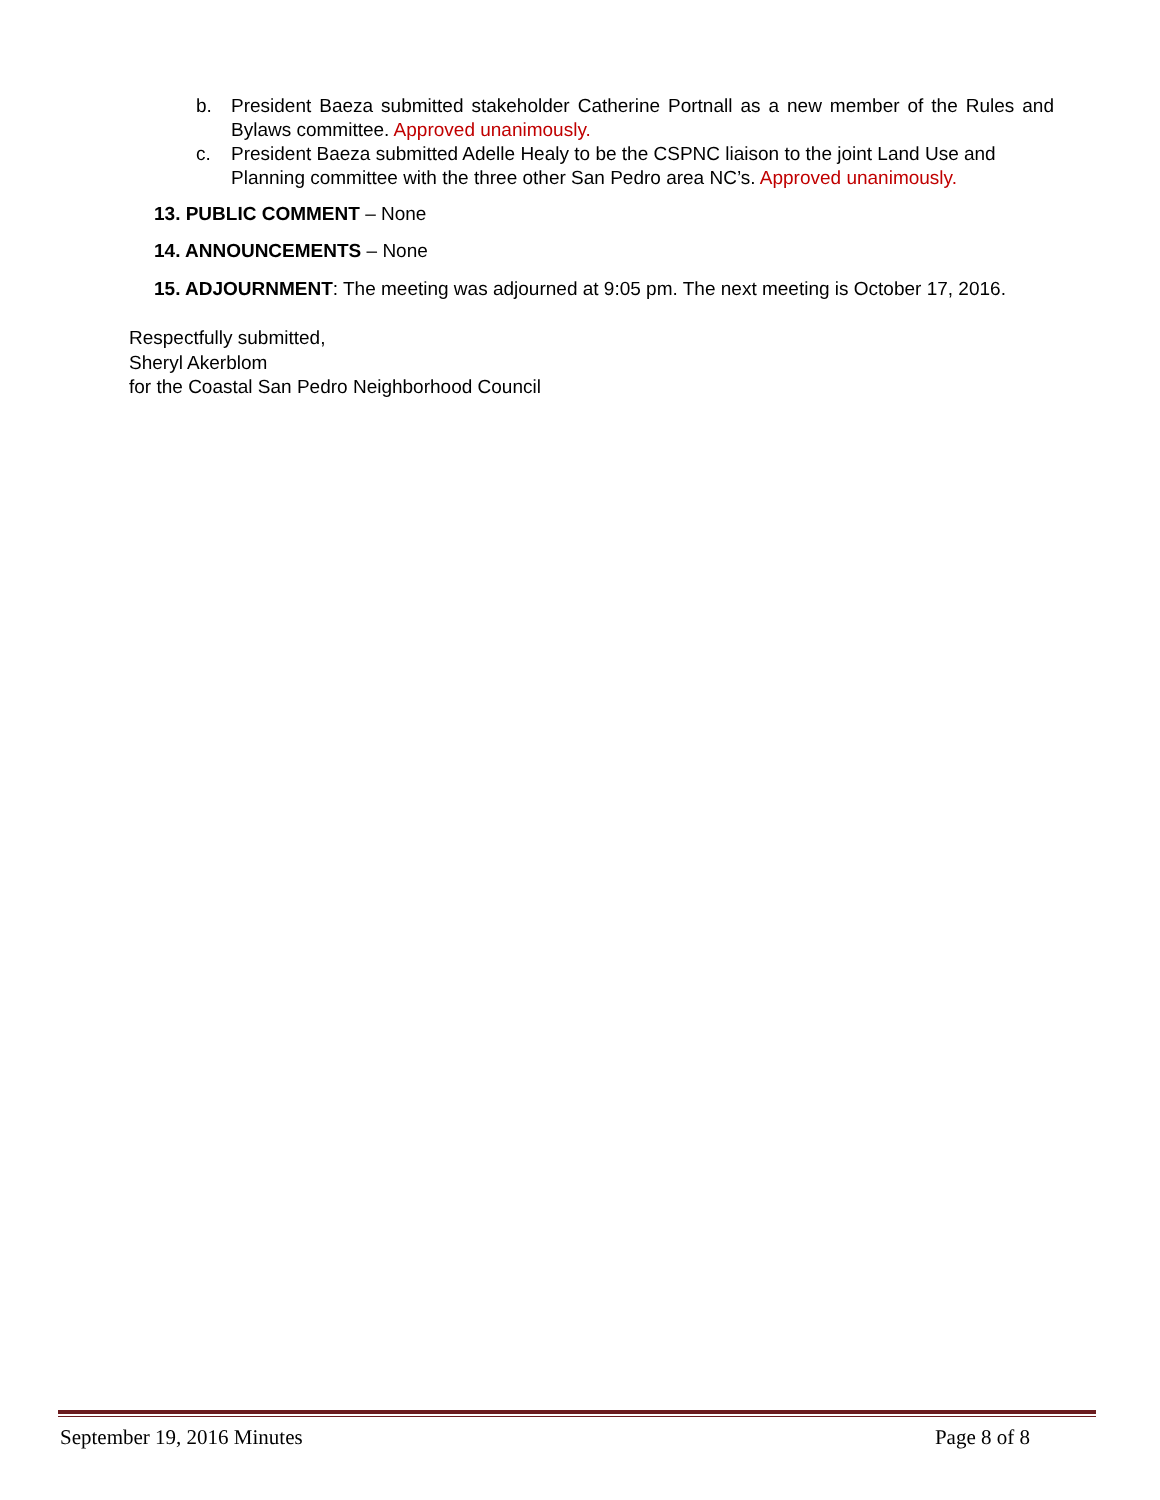b. President Baeza submitted stakeholder Catherine Portnall as a new member of the Rules and Bylaws committee. Approved unanimously.
c. President Baeza submitted Adelle Healy to be the CSPNC liaison to the joint Land Use and Planning committee with the three other San Pedro area NC’s. Approved unanimously.
13. PUBLIC COMMENT – None
14. ANNOUNCEMENTS – None
15. ADJOURNMENT: The meeting was adjourned at 9:05 pm. The next meeting is October 17, 2016.
Respectfully submitted,
Sheryl Akerblom
for the Coastal San Pedro Neighborhood Council
September 19, 2016 Minutes Page 8 of 8